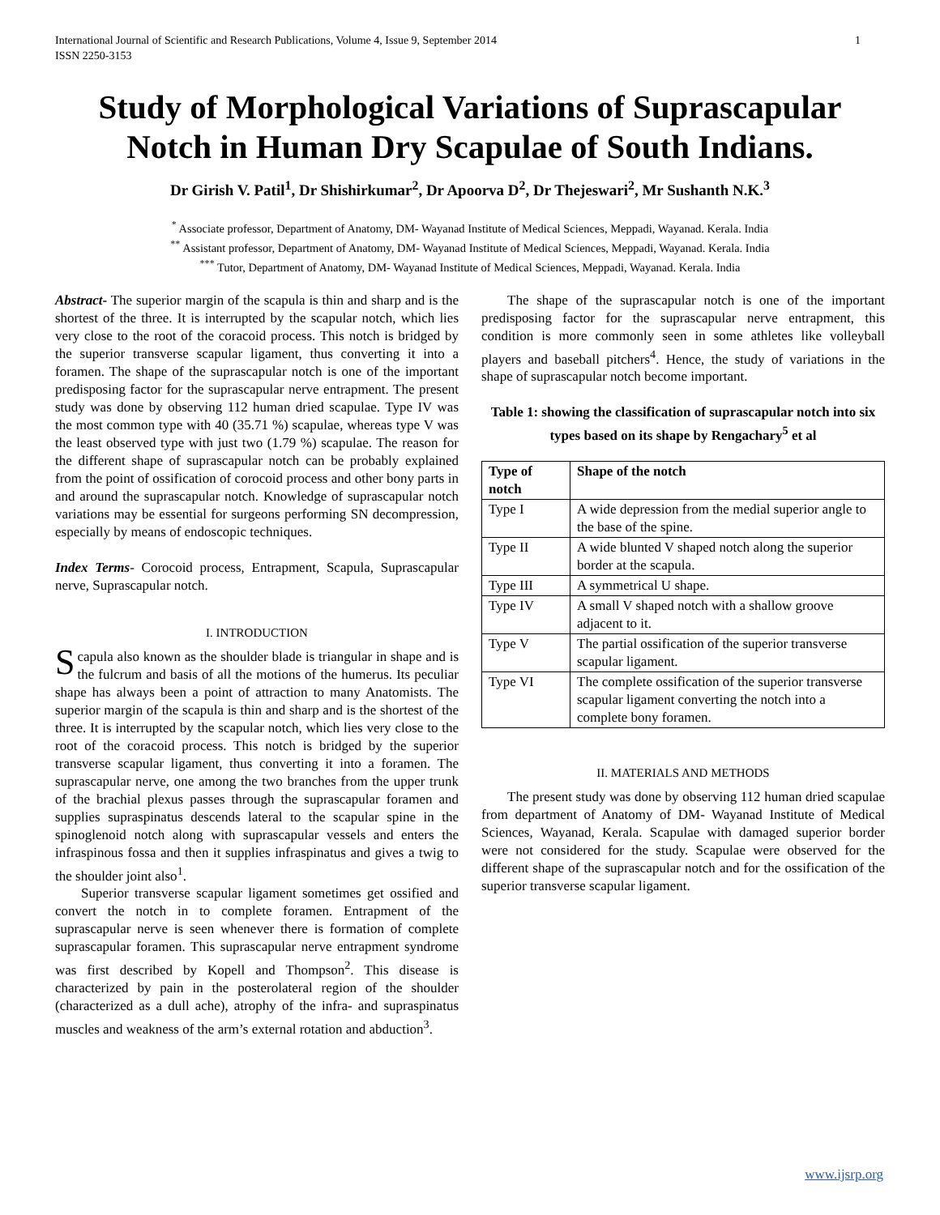International Journal of Scientific and Research Publications, Volume 4, Issue 9, September 2014
ISSN 2250-3153 1
Study of Morphological Variations of Suprascapular Notch in Human Dry Scapulae of South Indians.
Dr Girish V. Patil<sup>1</sup>, Dr Shishirkumar<sup>2</sup>, Dr Apoorva D<sup>2</sup>, Dr Thejeswari<sup>2</sup>, Mr Sushanth N.K.<sup>3</sup>
<sup>*</sup> Associate professor, Department of Anatomy, DM- Wayanad Institute of Medical Sciences, Meppadi, Wayanad. Kerala. India
<sup>**</sup> Assistant professor, Department of Anatomy, DM- Wayanad Institute of Medical Sciences, Meppadi, Wayanad. Kerala. India
<sup>***</sup> Tutor, Department of Anatomy, DM- Wayanad Institute of Medical Sciences, Meppadi, Wayanad. Kerala. India
Abstract- The superior margin of the scapula is thin and sharp and is the shortest of the three. It is interrupted by the scapular notch, which lies very close to the root of the coracoid process. This notch is bridged by the superior transverse scapular ligament, thus converting it into a foramen. The shape of the suprascapular notch is one of the important predisposing factor for the suprascapular nerve entrapment. The present study was done by observing 112 human dried scapulae. Type IV was the most common type with 40 (35.71 %) scapulae, whereas type V was the least observed type with just two (1.79 %) scapulae. The reason for the different shape of suprascapular notch can be probably explained from the point of ossification of corocoid process and other bony parts in and around the suprascapular notch. Knowledge of suprascapular notch variations may be essential for surgeons performing SN decompression, especially by means of endoscopic techniques.
Index Terms- Corocoid process, Entrapment, Scapula, Suprascapular nerve, Suprascapular notch.
I. INTRODUCTION
Scapula also known as the shoulder blade is triangular in shape and is the fulcrum and basis of all the motions of the humerus. Its peculiar shape has always been a point of attraction to many Anatomists. The superior margin of the scapula is thin and sharp and is the shortest of the three. It is interrupted by the scapular notch, which lies very close to the root of the coracoid process. This notch is bridged by the superior transverse scapular ligament, thus converting it into a foramen. The suprascapular nerve, one among the two branches from the upper trunk of the brachial plexus passes through the suprascapular foramen and supplies supraspinatus descends lateral to the scapular spine in the spinoglenoid notch along with suprascapular vessels and enters the infraspinous fossa and then it supplies infraspinatus and gives a twig to the shoulder joint also<sup>1</sup>.
Superior transverse scapular ligament sometimes get ossified and convert the notch in to complete foramen. Entrapment of the suprascapular nerve is seen whenever there is formation of complete suprascapular foramen. This suprascapular nerve entrapment syndrome was first described by Kopell and Thompson<sup>2</sup>. This disease is characterized by pain in the posterolateral region of the shoulder (characterized as a dull ache), atrophy of the infra- and supraspinatus muscles and weakness of the arm’s external rotation and abduction<sup>3</sup>.
The shape of the suprascapular notch is one of the important predisposing factor for the suprascapular nerve entrapment, this condition is more commonly seen in some athletes like volleyball players and baseball pitchers<sup>4</sup>. Hence, the study of variations in the shape of suprascapular notch become important.
Table 1: showing the classification of suprascapular notch into six types based on its shape by Rengachary<sup>5</sup> et al
| Type of notch | Shape of the notch |
| --- | --- |
| Type I | A wide depression from the medial superior angle to the base of the spine. |
| Type II | A wide blunted V shaped notch along the superior border at the scapula. |
| Type III | A symmetrical U shape. |
| Type IV | A small V shaped notch with a shallow groove adjacent to it. |
| Type V | The partial ossification of the superior transverse scapular ligament. |
| Type VI | The complete ossification of the superior transverse scapular ligament converting the notch into a complete bony foramen. |
II. MATERIALS AND METHODS
The present study was done by observing 112 human dried scapulae from department of Anatomy of DM- Wayanad Institute of Medical Sciences, Wayanad, Kerala. Scapulae with damaged superior border were not considered for the study. Scapulae were observed for the different shape of the suprascapular notch and for the ossification of the superior transverse scapular ligament.
www.ijsrp.org